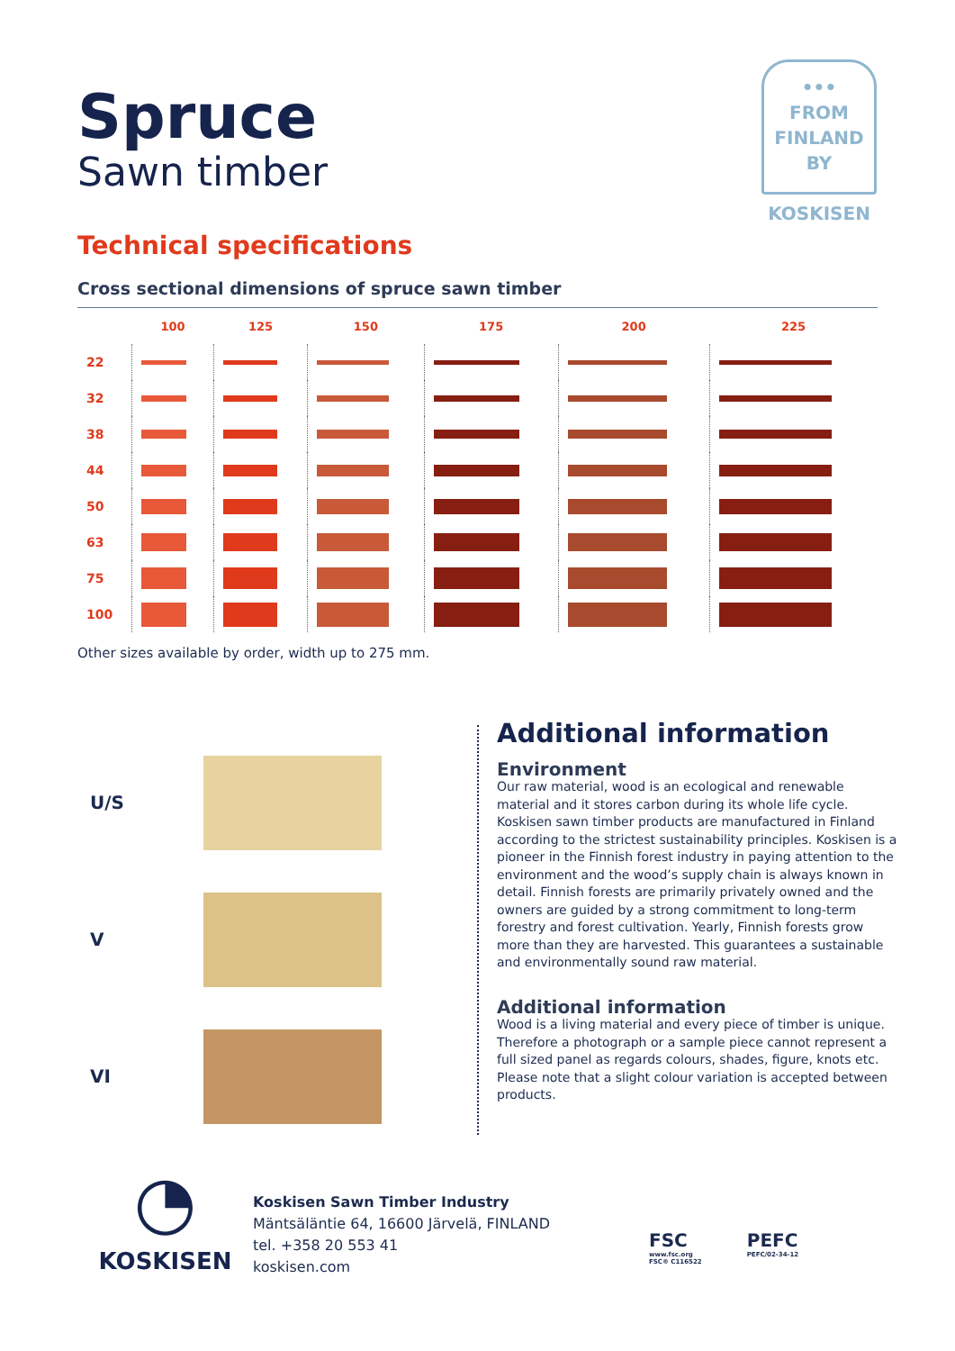Spruce
Sawn timber
•••
FROM
FINLAND
BY
KOSKISEN
Technical specifications
Cross sectional dimensions of spruce sawn timber
| | 100 | 125 | 150 | 175 | 200 | 225 |
| --- | --- | --- | --- | --- | --- | --- |
| 22 | | | | | | |
| 32 | | | | | | |
| 38 | | | | | | |
| 44 | | | | | | |
| 50 | | | | | | |
| 63 | | | | | | |
| 75 | | | | | | |
| 100 | | | | | | |
Other sizes available by order, width up to 275 mm.
U/S
V
VI
Additional information
Environment
Our raw material, wood is an ecological and renewable material and it stores carbon during its whole life cycle. Koskisen sawn timber products are manufactured in Finland according to the strictest sustainability principles. Koskisen is a pioneer in the Finnish forest industry in paying attention to the environment and the wood’s supply chain is always known in detail. Finnish forests are primarily privately owned and the owners are guided by a strong commitment to long-term forestry and forest cultivation. Yearly, Finnish forests grow more than they are harvested. This guarantees a sustainable and environmentally sound raw material.
Additional information
Wood is a living material and every piece of timber is unique. Therefore a photograph or a sample piece cannot represent a full sized panel as regards colours, shades, figure, knots etc. Please note that a slight colour variation is accepted between products.
◔
KOSKISEN
Koskisen Sawn Timber Industry
Mäntsäläntie 64, 16600 Järvelä, FINLAND
tel. +358 20 553 41
koskisen.com
FSC
www.fsc.org
FSC® C116522
PEFC
PEFC/02-34-12